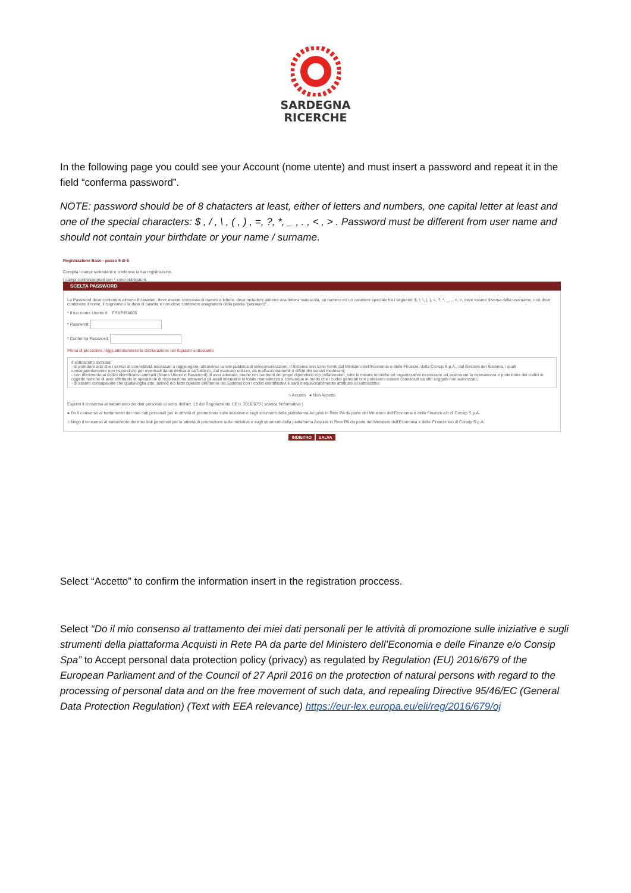SARDEGNA
RICERCHE
In the following page you could see your Account (nome utente) and must insert a password and repeat it in the field “conferma password”.
NOTE: password should be of 8 chatacters at least, either of letters and numbers, one capital letter at least and one of the special characters: $ , / , \ , ( , ) , =, ?, *, _ , . , < , > . Password must be different from user name and should not contain your birthdate or your name / surname.
Registrazione Base - passo 5 di 6
Compila i campi sottostanti e conferma la tua registrazione.
I campi contrassegnati con * sono obbligatori.
SCELTA PASSWORD
La Password deve contenere almeno 8 caratteri, deve essere composta di numeri e lettere, deve includere almeno una lettera maiuscola, un numero ed un carattere speciale tra i seguenti: $, /, \, (, ), =, ?, *, _, ., <, >, deve essere diversa dalla username, non deve contenere il nome, il cognome o la data di nascita e non deve contenere anagrammi della parola "password".
* Il tuo nome Utente è: FRAPIRA005
* Password:
* Conferma Password:
Prima di procedere, leggi attentamente la dichiarazione nel riquadro sottostante
Il sottoscritto dichiara:
- di prendere atto che i servizi di connettività necessari a raggiungere, attraverso la rete pubblica di telecomunicazioni, il Sistema non sono forniti dal Ministero dell'Economia e delle Finanze, dalla Consip S.p.A., dal Gestore del Sistema, i quali conseguentemente non rispondono per eventuali danni derivanti dall'utilizzo, dal mancato utilizzo, da malfunzionamenti o difetti dei servizi medesimi;
- con riferimento ai codici identificativi attribuiti (Nome Utente e Password) di aver adottato, anche nei confronti dei propri dipendenti e/o collaboratori, tutte le misure tecniche ed organizzative necessarie ad assicurare la riservatezza e protezione dei codici in oggetto nonché di aver effettuato le operazioni di registrazione attraverso gli ausili telematici in totale riservatezza e comunque in modo che i codici generati non potessero essere conosciuti da altri soggetti non autorizzati;
- di essere consapevole che qualsivoglia atto, azione e/o fatto operato all'interno del Sistema con i codici identificativi è sarà inequivocabilmente attribuito al sottoscritto;
○ Accetto ● Non Accetto
Esprimi il consenso al trattamento dei dati personali ai sensi dell'art. 13 del Regolamento UE n. 2016/679 ( scarica l'informativa )
● Do il consenso al trattamento dei miei dati personali per le attività di promozione sulle iniziative e sugli strumenti della piattaforma Acquisti in Rete PA da parte del Ministero dell'Economia e delle Finanze e/o di Consip S.p.A.
○ Nego il consenso al trattamento dei miei dati personali per le attività di promozione sulle iniziative e sugli strumenti della piattaforma Acquisti in Rete PA da parte del Ministero dell'Economia e delle Finanze e/o di Consip S.p.A.
INDIETRO SALVA
Select “Accetto” to confirm the information insert in the registration proccess.
Select “Do il mio consenso al trattamento dei miei dati personali per le attività di promozione sulle iniziative e sugli strumenti della piattaforma Acquisti in Rete PA da parte del Ministero dell’Economia e delle Finanze e/o Consip Spa” to Accept personal data protection policy (privacy) as regulated by Regulation (EU) 2016/679 of the European Parliament and of the Council of 27 April 2016 on the protection of natural persons with regard to the processing of personal data and on the free movement of such data, and repealing Directive 95/46/EC (General Data Protection Regulation) (Text with EEA relevance) https://eur-lex.europa.eu/eli/reg/2016/679/oj